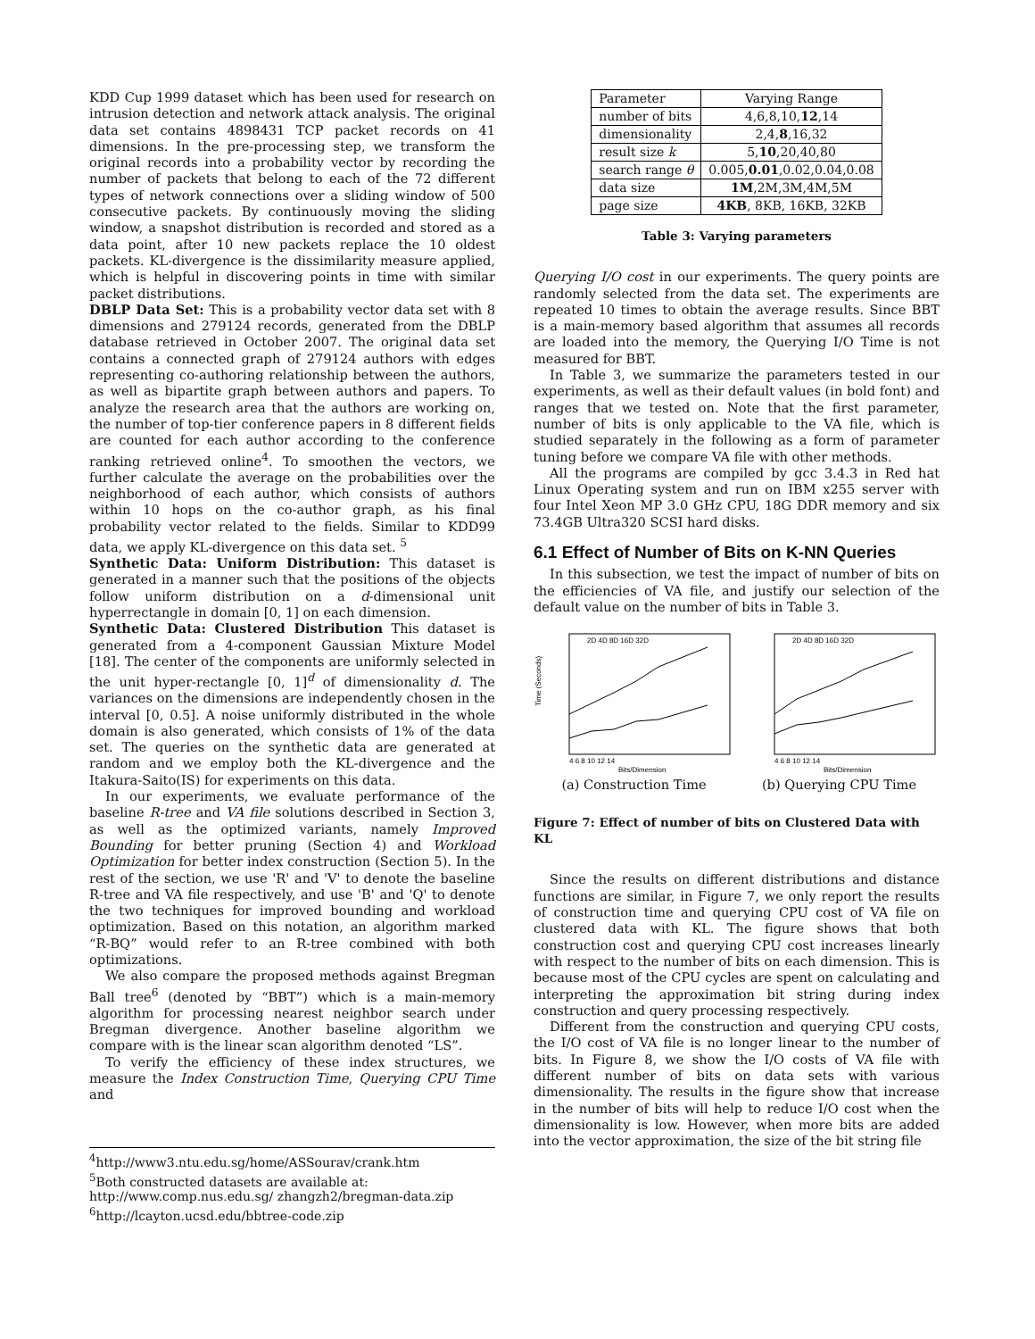KDD Cup 1999 dataset which has been used for research on intrusion detection and network attack analysis. The original data set contains 4898431 TCP packet records on 41 dimensions. In the pre-processing step, we transform the original records into a probability vector by recording the number of packets that belong to each of the 72 different types of network connections over a sliding window of 500 consecutive packets. By continuously moving the sliding window, a snapshot distribution is recorded and stored as a data point, after 10 new packets replace the 10 oldest packets. KL-divergence is the dissimilarity measure applied, which is helpful in discovering points in time with similar packet distributions.
DBLP Data Set: This is a probability vector data set with 8 dimensions and 279124 records, generated from the DBLP database retrieved in October 2007. The original data set contains a connected graph of 279124 authors with edges representing co-authoring relationship between the authors, as well as bipartite graph between authors and papers. To analyze the research area that the authors are working on, the number of top-tier conference papers in 8 different fields are counted for each author according to the conference ranking retrieved online<sup>4</sup>. To smoothen the vectors, we further calculate the average on the probabilities over the neighborhood of each author, which consists of authors within 10 hops on the co-author graph, as his final probability vector related to the fields. Similar to KDD99 data, we apply KL-divergence on this data set. <sup>5</sup>
Synthetic Data: Uniform Distribution: This dataset is generated in a manner such that the positions of the objects follow uniform distribution on a d-dimensional unit hyperrectangle in domain [0, 1] on each dimension.
Synthetic Data: Clustered Distribution This dataset is generated from a 4-component Gaussian Mixture Model [18]. The center of the components are uniformly selected in the unit hyper-rectangle [0, 1]<sup>d</sup> of dimensionality d. The variances on the dimensions are independently chosen in the interval [0, 0.5]. A noise uniformly distributed in the whole domain is also generated, which consists of 1% of the data set. The queries on the synthetic data are generated at random and we employ both the KL-divergence and the Itakura-Saito(IS) for experiments on this data.
In our experiments, we evaluate performance of the baseline R-tree and VA file solutions described in Section 3, as well as the optimized variants, namely Improved Bounding for better pruning (Section 4) and Workload Optimization for better index construction (Section 5). In the rest of the section, we use 'R' and 'V' to denote the baseline R-tree and VA file respectively, and use 'B' and 'Q' to denote the two techniques for improved bounding and workload optimization. Based on this notation, an algorithm marked “R-BQ” would refer to an R-tree combined with both optimizations.
We also compare the proposed methods against Bregman Ball tree<sup>6</sup> (denoted by “BBT”) which is a main-memory algorithm for processing nearest neighbor search under Bregman divergence. Another baseline algorithm we compare with is the linear scan algorithm denoted “LS”.
To verify the efficiency of these index structures, we measure the Index Construction Time, Querying CPU Time and
<sup>4</sup> http://www3.ntu.edu.sg/home/ASSourav/crank.htm
<sup>5</sup> Both constructed datasets are available at: http://www.comp.nus.edu.sg/ zhangzh2/bregman-data.zip
<sup>6</sup> http://lcayton.ucsd.edu/bbtree-code.zip
| Parameter | Varying Range |
| number of bits | 4,6,8,10, 12 ,14 |
| dimensionality | 2,4, 8 ,16,32 |
| result size k | 5, 10 ,20,40,80 |
| search range θ | 0.005, 0.01 ,0.02,0.04,0.08 |
| data size | 1M ,2M,3M,4M,5M |
| page size | 4KB , 8KB, 16KB, 32KB |
Table 3: Varying parameters
Querying I/O cost in our experiments. The query points are randomly selected from the data set. The experiments are repeated 10 times to obtain the average results. Since BBT is a main-memory based algorithm that assumes all records are loaded into the memory, the Querying I/O Time is not measured for BBT.
In Table 3, we summarize the parameters tested in our experiments, as well as their default values (in bold font) and ranges that we tested on. Note that the first parameter, number of bits is only applicable to the VA file, which is studied separately in the following as a form of parameter tuning before we compare VA file with other methods.
All the programs are compiled by gcc 3.4.3 in Red hat Linux Operating system and run on IBM x255 server with four Intel Xeon MP 3.0 GHz CPU, 18G DDR memory and six 73.4GB Ultra320 SCSI hard disks.
6.1 Effect of Number of Bits on K-NN Queries
In this subsection, we test the impact of number of bits on the efficiencies of VA file, and justify our selection of the default value on the number of bits in Table 3.
Time (Seconds)
2D 4D 8D 16D 32D
4 6 8 10 12 14
Bits/Dimension
(a) Construction Time
2D 4D 8D 16D 32D
4 6 8 10 12 14
Bits/Dimension
(b) Querying CPU Time
Figure 7: Effect of number of bits on Clustered Data with KL
Since the results on different distributions and distance functions are similar, in Figure 7, we only report the results of construction time and querying CPU cost of VA file on clustered data with KL. The figure shows that both construction cost and querying CPU cost increases linearly with respect to the number of bits on each dimension. This is because most of the CPU cycles are spent on calculating and interpreting the approximation bit string during index construction and query processing respectively.
Different from the construction and querying CPU costs, the I/O cost of VA file is no longer linear to the number of bits. In Figure 8, we show the I/O costs of VA file with different number of bits on data sets with various dimensionality. The results in the figure show that increase in the number of bits will help to reduce I/O cost when the dimensionality is low. However, when more bits are added into the vector approximation, the size of the bit string file